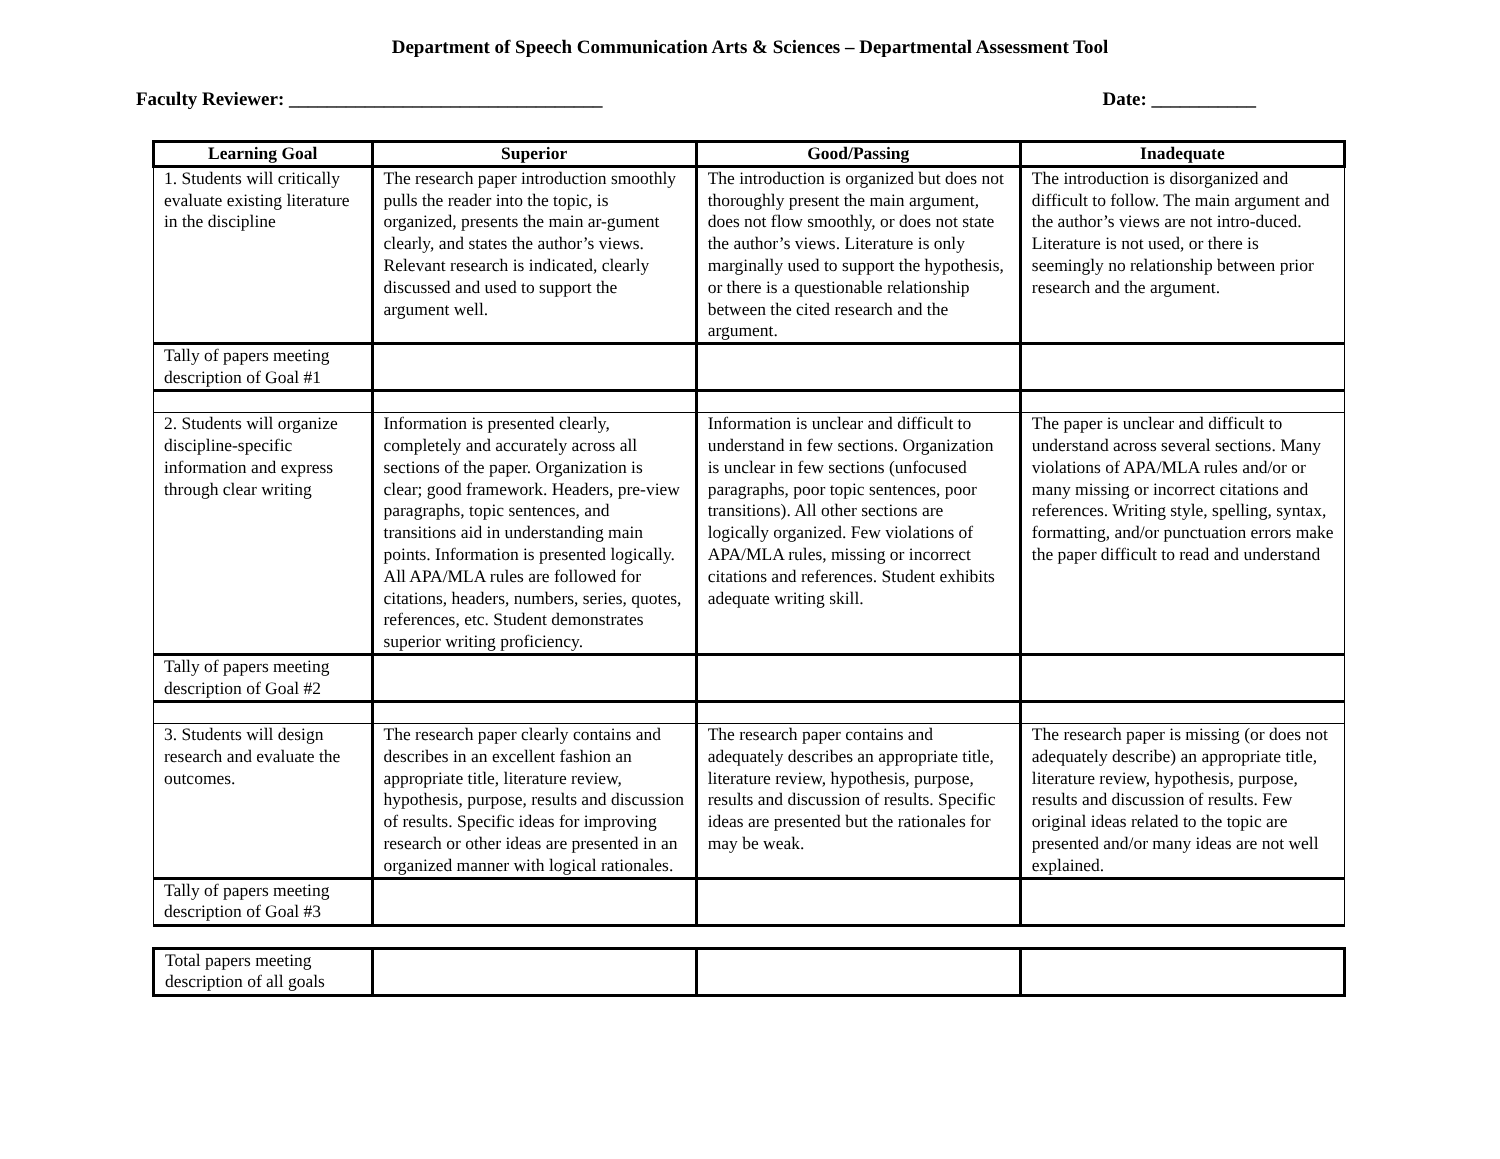Department of Speech Communication Arts & Sciences – Departmental Assessment Tool
Faculty Reviewer: _________________________________ Date: ___________
| Learning Goal | Superior | Good/Passing | Inadequate |
| --- | --- | --- | --- |
| 1. Students will critically evaluate existing literature in the discipline | The research paper introduction smoothly pulls the reader into the topic, is organized, presents the main ar-gument clearly, and states the author’s views. Relevant research is indicated, clearly discussed and used to support the argument well. | The introduction is organized but does not thoroughly present the main argument, does not flow smoothly, or does not state the author’s views. Literature is only marginally used to support the hypothesis, or there is a questionable relationship between the cited research and the argument. | The introduction is disorganized and difficult to follow. The main argument and the author’s views are not intro-duced. Literature is not used, or there is seemingly no relationship between prior research and the argument. |
| Tally of papers meeting description of Goal #1 | | | |
| 2. Students will organize discipline-specific information and express through clear writing | Information is presented clearly, completely and accurately across all sections of the paper. Organization is clear; good framework. Headers, pre-view paragraphs, topic sentences, and transitions aid in understanding main points. Information is presented logically. All APA/MLA rules are followed for citations, headers, numbers, series, quotes, references, etc. Student demonstrates superior writing proficiency. | Information is unclear and difficult to understand in few sections. Organization is unclear in few sections (unfocused paragraphs, poor topic sentences, poor transitions). All other sections are logically organized. Few violations of APA/MLA rules, missing or incorrect citations and references. Student exhibits adequate writing skill. | The paper is unclear and difficult to understand across several sections. Many violations of APA/MLA rules and/or or many missing or incorrect citations and references. Writing style, spelling, syntax, formatting, and/or punctuation errors make the paper difficult to read and understand |
| Tally of papers meeting description of Goal #2 | | | |
| 3. Students will design research and evaluate the outcomes. | The research paper clearly contains and describes in an excellent fashion an appropriate title, literature review, hypothesis, purpose, results and discussion of results. Specific ideas for improving research or other ideas are presented in an organized manner with logical rationales. | The research paper contains and adequately describes an appropriate title, literature review, hypothesis, purpose, results and discussion of results. Specific ideas are presented but the rationales for may be weak. | The research paper is missing (or does not adequately describe) an appropriate title, literature review, hypothesis, purpose, results and discussion of results. Few original ideas related to the topic are presented and/or many ideas are not well explained. |
| Tally of papers meeting description of Goal #3 | | | |
| Total papers meeting description of all goals | | | |